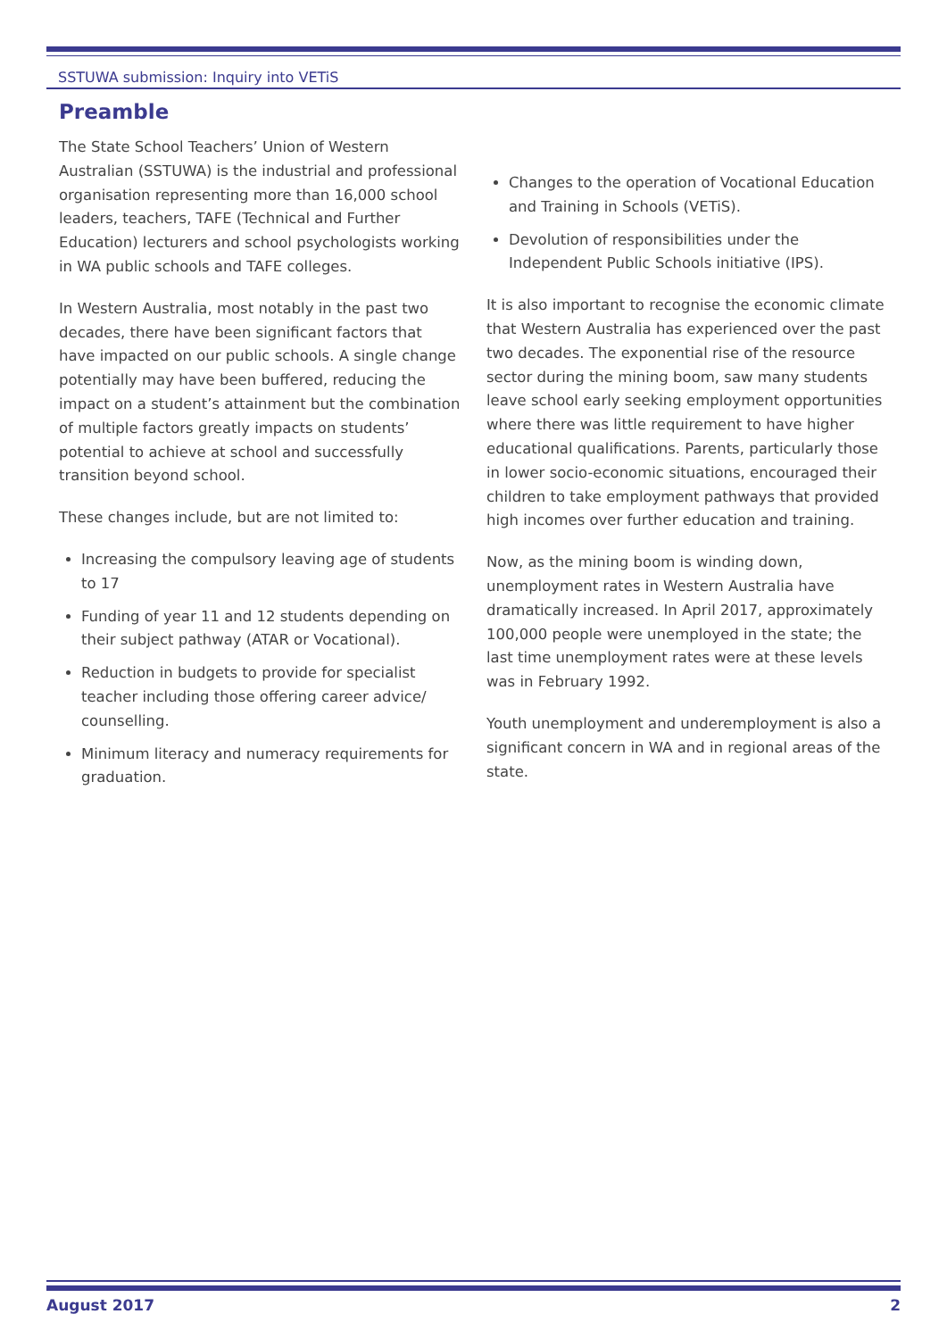SSTUWA submission: Inquiry into VETiS
Preamble
The State School Teachers’ Union of Western Australian (SSTUWA) is the industrial and professional organisation representing more than 16,000 school leaders, teachers, TAFE (Technical and Further Education) lecturers and school psychologists working in WA public schools and TAFE colleges.
In Western Australia, most notably in the past two decades, there have been significant factors that have impacted on our public schools. A single change potentially may have been buffered, reducing the impact on a student’s attainment but the combination of multiple factors greatly impacts on students’ potential to achieve at school and successfully transition beyond school.
These changes include, but are not limited to:
Increasing the compulsory leaving age of students to 17
Funding of year 11 and 12 students depending on their subject pathway (ATAR or Vocational).
Reduction in budgets to provide for specialist teacher including those offering career advice/ counselling.
Minimum literacy and numeracy requirements for graduation.
Changes to the operation of Vocational Education and Training in Schools (VETiS).
Devolution of responsibilities under the Independent Public Schools initiative (IPS).
It is also important to recognise the economic climate that Western Australia has experienced over the past two decades. The exponential rise of the resource sector during the mining boom, saw many students leave school early seeking employment opportunities where there was little requirement to have higher educational qualifications. Parents, particularly those in lower socio-economic situations, encouraged their children to take employment pathways that provided high incomes over further education and training.
Now, as the mining boom is winding down, unemployment rates in Western Australia have dramatically increased. In April 2017, approximately 100,000 people were unemployed in the state; the last time unemployment rates were at these levels was in February 1992.
Youth unemployment and underemployment is also a significant concern in WA and in regional areas of the state.
August 2017 2